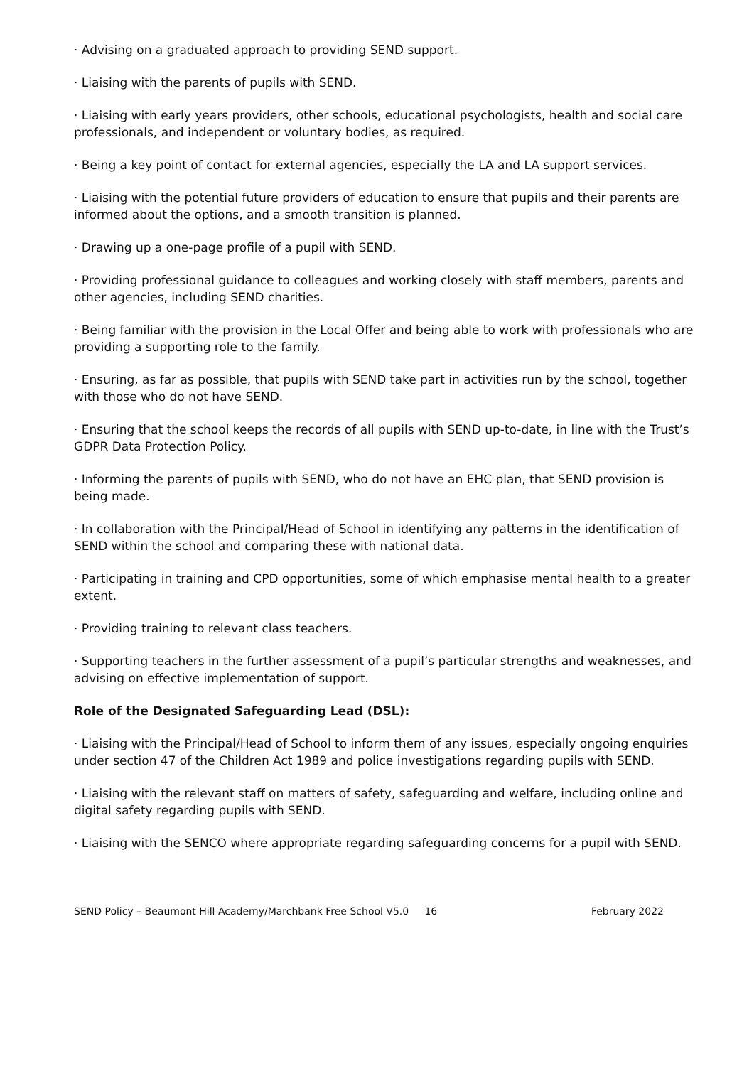· Advising on a graduated approach to providing SEND support.
· Liaising with the parents of pupils with SEND.
· Liaising with early years providers, other schools, educational psychologists, health and social care professionals, and independent or voluntary bodies, as required.
· Being a key point of contact for external agencies, especially the LA and LA support services.
· Liaising with the potential future providers of education to ensure that pupils and their parents are informed about the options, and a smooth transition is planned.
· Drawing up a one-page profile of a pupil with SEND.
· Providing professional guidance to colleagues and working closely with staff members, parents and other agencies, including SEND charities.
· Being familiar with the provision in the Local Offer and being able to work with professionals who are providing a supporting role to the family.
· Ensuring, as far as possible, that pupils with SEND take part in activities run by the school, together with those who do not have SEND.
· Ensuring that the school keeps the records of all pupils with SEND up-to-date, in line with the Trust’s GDPR Data Protection Policy.
· Informing the parents of pupils with SEND, who do not have an EHC plan, that SEND provision is being made.
· In collaboration with the Principal/Head of School in identifying any patterns in the identification of SEND within the school and comparing these with national data.
· Participating in training and CPD opportunities, some of which emphasise mental health to a greater extent.
· Providing training to relevant class teachers.
· Supporting teachers in the further assessment of a pupil’s particular strengths and weaknesses, and advising on effective implementation of support.
Role of the Designated Safeguarding Lead (DSL):
· Liaising with the Principal/Head of School to inform them of any issues, especially ongoing enquiries under section 47 of the Children Act 1989 and police investigations regarding pupils with SEND.
· Liaising with the relevant staff on matters of safety, safeguarding and welfare, including online and digital safety regarding pupils with SEND.
· Liaising with the SENCO where appropriate regarding safeguarding concerns for a pupil with SEND.
SEND Policy – Beaumont Hill Academy/Marchbank Free School V5.0 16 February 2022